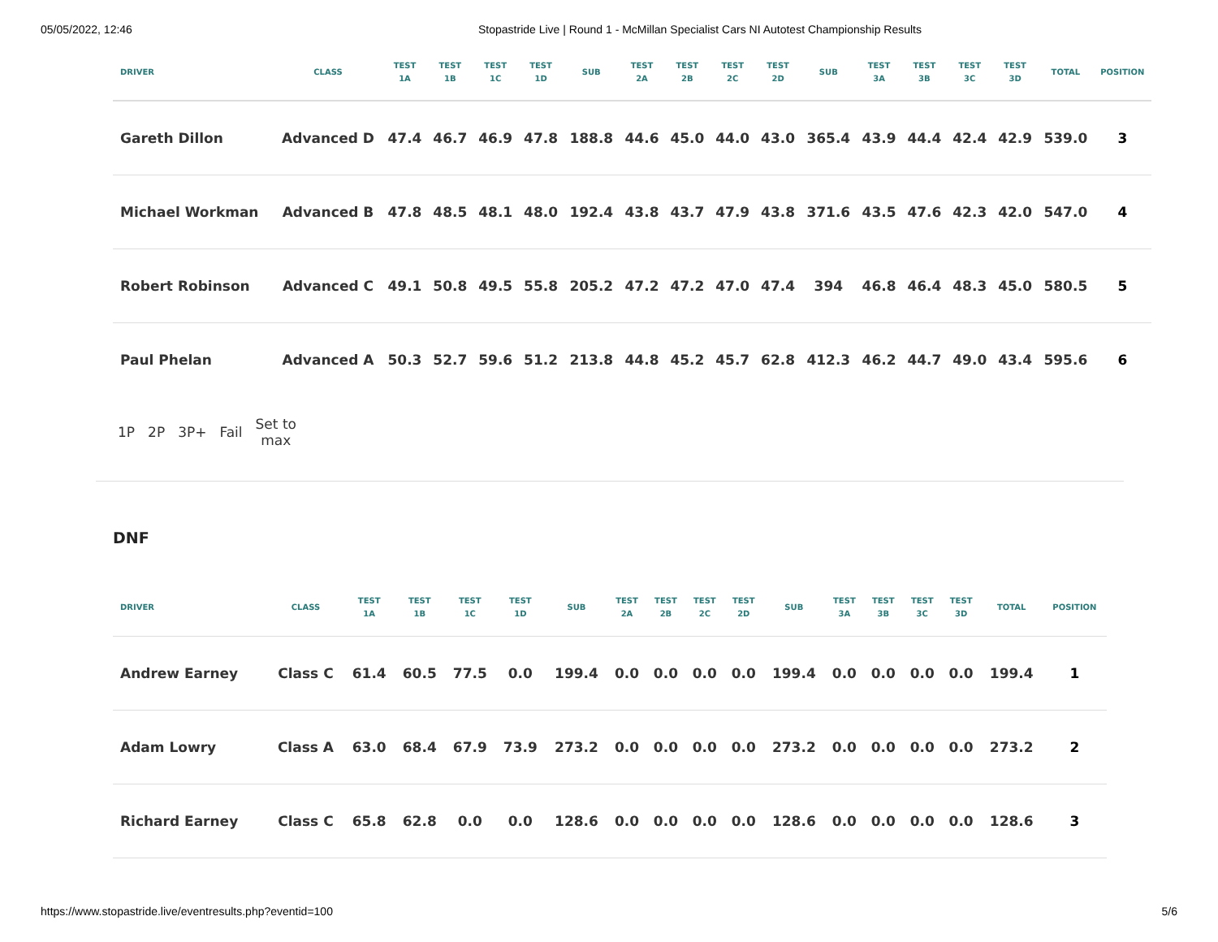05/05/2022, 12:46 Stopastride Live | Round 1 - McMillan Specialist Cars NI Autotest Championship Results
| DRIVER | CLASS | TEST 1A | TEST 1B | TEST 1C | TEST 1D | SUB | TEST 2A | TEST 2B | TEST 2C | TEST 2D | SUB | TEST 3A | TEST 3B | TEST 3C | TEST 3D | TOTAL | POSITION |
| --- | --- | --- | --- | --- | --- | --- | --- | --- | --- | --- | --- | --- | --- | --- | --- | --- | --- |
| Gareth Dillon | Advanced D | 47.4 | 46.7 | 46.9 | 47.8 | 188.8 | 44.6 | 45.0 | 44.0 | 43.0 | 365.4 | 43.9 | 44.4 | 42.4 | 42.9 | 539.0 | 3 |
| Michael Workman | Advanced B | 47.8 | 48.5 | 48.1 | 48.0 | 192.4 | 43.8 | 43.7 | 47.9 | 43.8 | 371.6 | 43.5 | 47.6 | 42.3 | 42.0 | 547.0 | 4 |
| Robert Robinson | Advanced C | 49.1 | 50.8 | 49.5 | 55.8 | 205.2 | 47.2 | 47.2 | 47.0 | 47.4 | 394 | 46.8 | 46.4 | 48.3 | 45.0 | 580.5 | 5 |
| Paul Phelan | Advanced A | 50.3 | 52.7 | 59.6 | 51.2 | 213.8 | 44.8 | 45.2 | 45.7 | 62.8 | 412.3 | 46.2 | 44.7 | 49.0 | 43.4 | 595.6 | 6 |
1P 2P 3P+ Fail
Set to
max
DNF
| DRIVER | CLASS | TEST 1A | TEST 1B | TEST 1C | TEST 1D | SUB | TEST 2A | TEST 2B | TEST 2C | TEST 2D | SUB | TEST 3A | TEST 3B | TEST 3C | TEST 3D | TOTAL | POSITION |
| --- | --- | --- | --- | --- | --- | --- | --- | --- | --- | --- | --- | --- | --- | --- | --- | --- | --- |
| Andrew Earney | Class C | 61.4 | 60.5 | 77.5 | 0.0 | 199.4 | 0.0 | 0.0 | 0.0 | 0.0 | 199.4 | 0.0 | 0.0 | 0.0 | 0.0 | 199.4 | 1 |
| Adam Lowry | Class A | 63.0 | 68.4 | 67.9 | 73.9 | 273.2 | 0.0 | 0.0 | 0.0 | 0.0 | 273.2 | 0.0 | 0.0 | 0.0 | 0.0 | 273.2 | 2 |
| Richard Earney | Class C | 65.8 | 62.8 | 0.0 | 0.0 | 128.6 | 0.0 | 0.0 | 0.0 | 0.0 | 128.6 | 0.0 | 0.0 | 0.0 | 0.0 | 128.6 | 3 |
https://www.stopastride.live/eventresults.php?eventid=100 5/6